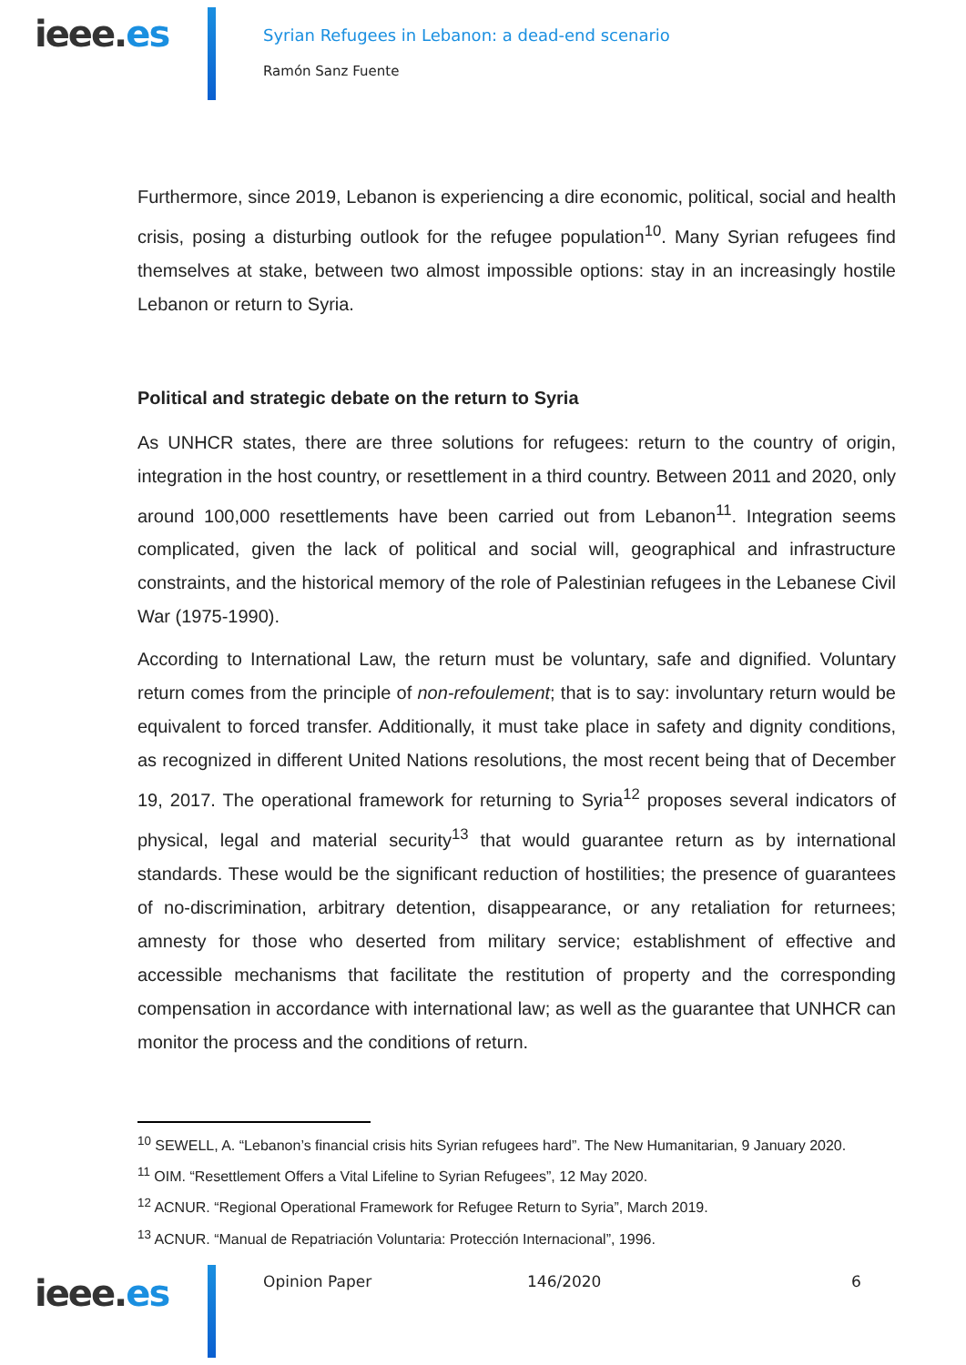ieee.es
Syrian Refugees in Lebanon: a dead-end scenario
Ramón Sanz Fuente
Furthermore, since 2019, Lebanon is experiencing a dire economic, political, social and health crisis, posing a disturbing outlook for the refugee population<sup>10</sup>. Many Syrian refugees find themselves at stake, between two almost impossible options: stay in an increasingly hostile Lebanon or return to Syria.
Political and strategic debate on the return to Syria
As UNHCR states, there are three solutions for refugees: return to the country of origin, integration in the host country, or resettlement in a third country. Between 2011 and 2020, only around 100,000 resettlements have been carried out from Lebanon<sup>11</sup>. Integration seems complicated, given the lack of political and social will, geographical and infrastructure constraints, and the historical memory of the role of Palestinian refugees in the Lebanese Civil War (1975-1990).
According to International Law, the return must be voluntary, safe and dignified. Voluntary return comes from the principle of non-refoulement; that is to say: involuntary return would be equivalent to forced transfer. Additionally, it must take place in safety and dignity conditions, as recognized in different United Nations resolutions, the most recent being that of December 19, 2017. The operational framework for returning to Syria<sup>12</sup> proposes several indicators of physical, legal and material security<sup>13</sup> that would guarantee return as by international standards. These would be the significant reduction of hostilities; the presence of guarantees of no-discrimination, arbitrary detention, disappearance, or any retaliation for returnees; amnesty for those who deserted from military service; establishment of effective and accessible mechanisms that facilitate the restitution of property and the corresponding compensation in accordance with international law; as well as the guarantee that UNHCR can monitor the process and the conditions of return.
<sup>10</sup> SEWELL, A. “Lebanon’s financial crisis hits Syrian refugees hard”. The New Humanitarian, 9 January 2020.
<sup>11</sup> OIM. “Resettlement Offers a Vital Lifeline to Syrian Refugees”, 12 May 2020.
<sup>12</sup> ACNUR. “Regional Operational Framework for Refugee Return to Syria”, March 2019.
<sup>13</sup> ACNUR. “Manual de Repatriación Voluntaria: Protección Internacional”, 1996.
ieee.es
Opinion Paper 146/2020 6